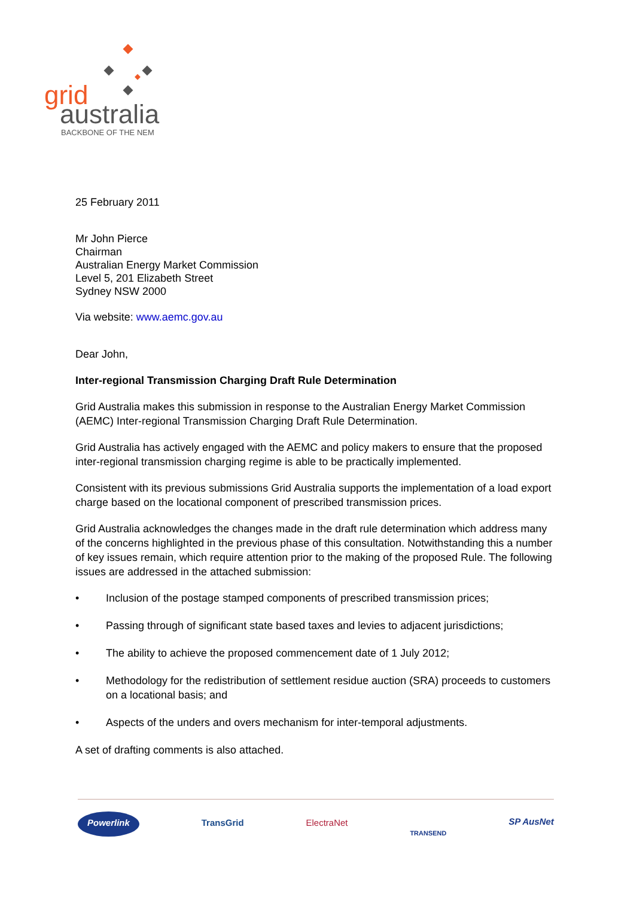grid
australia
BACKBONE OF THE NEM
25 February 2011
Mr John Pierce
Chairman
Australian Energy Market Commission
Level 5, 201 Elizabeth Street
Sydney NSW 2000
Via website: www.aemc.gov.au
Dear John,
Inter-regional Transmission Charging Draft Rule Determination
Grid Australia makes this submission in response to the Australian Energy Market Commission (AEMC) Inter-regional Transmission Charging Draft Rule Determination.
Grid Australia has actively engaged with the AEMC and policy makers to ensure that the proposed inter-regional transmission charging regime is able to be practically implemented.
Consistent with its previous submissions Grid Australia supports the implementation of a load export charge based on the locational component of prescribed transmission prices.
Grid Australia acknowledges the changes made in the draft rule determination which address many of the concerns highlighted in the previous phase of this consultation. Notwithstanding this a number of key issues remain, which require attention prior to the making of the proposed Rule. The following issues are addressed in the attached submission:
• Inclusion of the postage stamped components of prescribed transmission prices;
• Passing through of significant state based taxes and levies to adjacent jurisdictions;
• The ability to achieve the proposed commencement date of 1 July 2012;
• Methodology for the redistribution of settlement residue auction (SRA) proceeds to customers on a locational basis; and
• Aspects of the unders and overs mechanism for inter-temporal adjustments.
A set of drafting comments is also attached.
Powerlink TransGrid ElectraNet TRANSEND SP AusNet